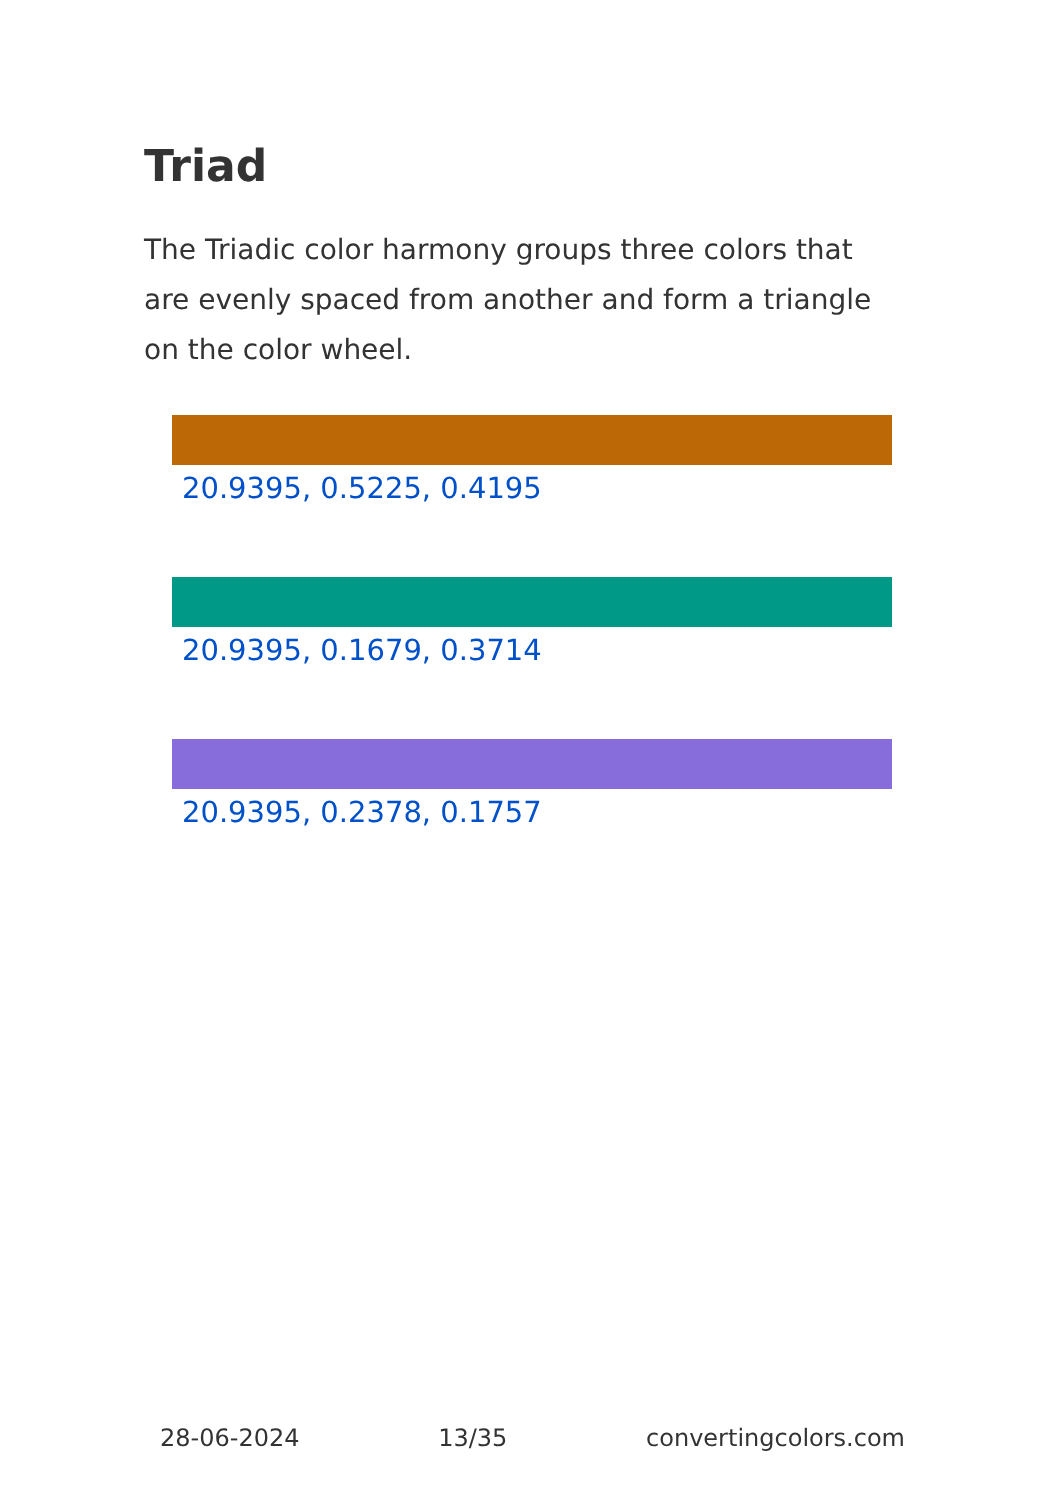Triad
The Triadic color harmony groups three colors that are evenly spaced from another and form a triangle on the color wheel.
20.9395, 0.5225, 0.4195
20.9395, 0.1679, 0.3714
20.9395, 0.2378, 0.1757
28-06-2024 13/35 convertingcolors.com